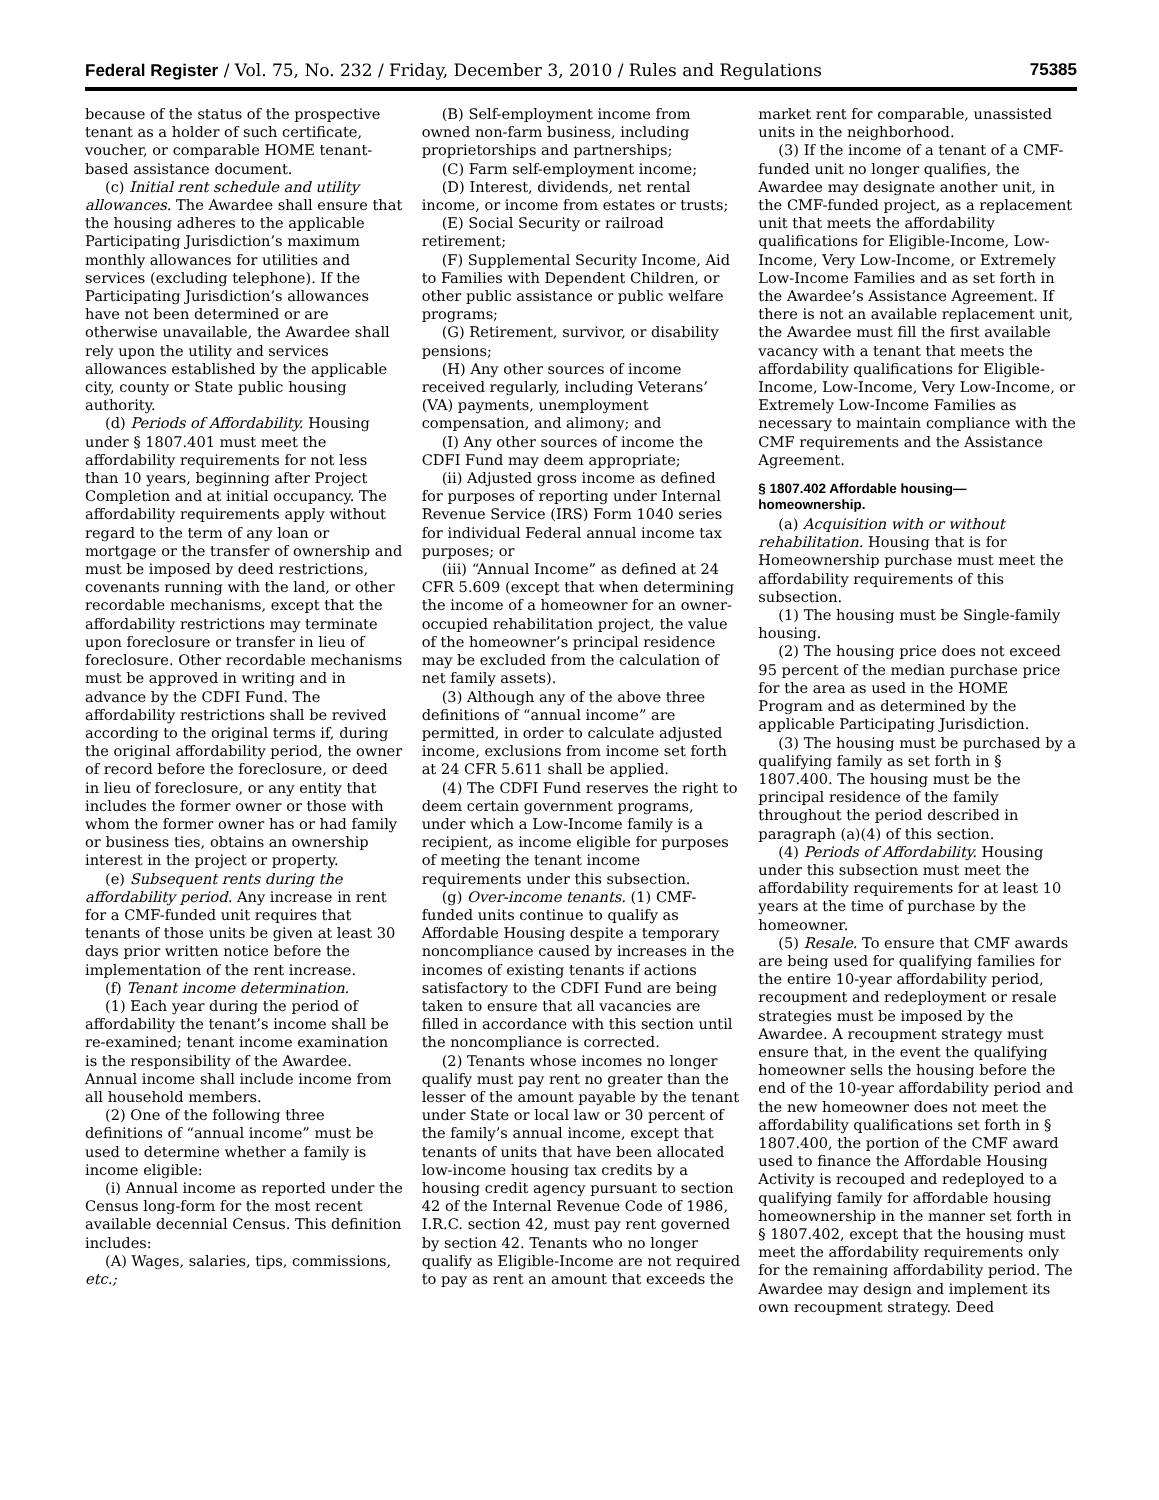Federal Register / Vol. 75, No. 232 / Friday, December 3, 2010 / Rules and Regulations 75385
because of the status of the prospective tenant as a holder of such certificate, voucher, or comparable HOME tenant-based assistance document.
(c) Initial rent schedule and utility allowances. The Awardee shall ensure that the housing adheres to the applicable Participating Jurisdiction’s maximum monthly allowances for utilities and services (excluding telephone). If the Participating Jurisdiction’s allowances have not been determined or are otherwise unavailable, the Awardee shall rely upon the utility and services allowances established by the applicable city, county or State public housing authority.
(d) Periods of Affordability. Housing under § 1807.401 must meet the affordability requirements for not less than 10 years, beginning after Project Completion and at initial occupancy. The affordability requirements apply without regard to the term of any loan or mortgage or the transfer of ownership and must be imposed by deed restrictions, covenants running with the land, or other recordable mechanisms, except that the affordability restrictions may terminate upon foreclosure or transfer in lieu of foreclosure. Other recordable mechanisms must be approved in writing and in advance by the CDFI Fund. The affordability restrictions shall be revived according to the original terms if, during the original affordability period, the owner of record before the foreclosure, or deed in lieu of foreclosure, or any entity that includes the former owner or those with whom the former owner has or had family or business ties, obtains an ownership interest in the project or property.
(e) Subsequent rents during the affordability period. Any increase in rent for a CMF-funded unit requires that tenants of those units be given at least 30 days prior written notice before the implementation of the rent increase.
(f) Tenant income determination.
(1) Each year during the period of affordability the tenant’s income shall be re-examined; tenant income examination is the responsibility of the Awardee. Annual income shall include income from all household members.
(2) One of the following three definitions of “annual income” must be used to determine whether a family is income eligible:
(i) Annual income as reported under the Census long-form for the most recent available decennial Census. This definition includes:
(A) Wages, salaries, tips, commissions, etc.;
(B) Self-employment income from owned non-farm business, including proprietorships and partnerships;
(C) Farm self-employment income;
(D) Interest, dividends, net rental income, or income from estates or trusts;
(E) Social Security or railroad retirement;
(F) Supplemental Security Income, Aid to Families with Dependent Children, or other public assistance or public welfare programs;
(G) Retirement, survivor, or disability pensions;
(H) Any other sources of income received regularly, including Veterans’ (VA) payments, unemployment compensation, and alimony; and
(I) Any other sources of income the CDFI Fund may deem appropriate;
(ii) Adjusted gross income as defined for purposes of reporting under Internal Revenue Service (IRS) Form 1040 series for individual Federal annual income tax purposes; or
(iii) “Annual Income” as defined at 24 CFR 5.609 (except that when determining the income of a homeowner for an owner-occupied rehabilitation project, the value of the homeowner’s principal residence may be excluded from the calculation of net family assets).
(3) Although any of the above three definitions of “annual income” are permitted, in order to calculate adjusted income, exclusions from income set forth at 24 CFR 5.611 shall be applied.
(4) The CDFI Fund reserves the right to deem certain government programs, under which a Low-Income family is a recipient, as income eligible for purposes of meeting the tenant income requirements under this subsection.
(g) Over-income tenants. (1) CMF-funded units continue to qualify as Affordable Housing despite a temporary noncompliance caused by increases in the incomes of existing tenants if actions satisfactory to the CDFI Fund are being taken to ensure that all vacancies are filled in accordance with this section until the noncompliance is corrected.
(2) Tenants whose incomes no longer qualify must pay rent no greater than the lesser of the amount payable by the tenant under State or local law or 30 percent of the family’s annual income, except that tenants of units that have been allocated low-income housing tax credits by a housing credit agency pursuant to section 42 of the Internal Revenue Code of 1986, I.R.C. section 42, must pay rent governed by section 42. Tenants who no longer qualify as Eligible-Income are not required to pay as rent an amount that exceeds the
market rent for comparable, unassisted units in the neighborhood.
(3) If the income of a tenant of a CMF-funded unit no longer qualifies, the Awardee may designate another unit, in the CMF-funded project, as a replacement unit that meets the affordability qualifications for Eligible-Income, Low-Income, Very Low-Income, or Extremely Low-Income Families and as set forth in the Awardee’s Assistance Agreement. If there is not an available replacement unit, the Awardee must fill the first available vacancy with a tenant that meets the affordability qualifications for Eligible-Income, Low-Income, Very Low-Income, or Extremely Low-Income Families as necessary to maintain compliance with the CMF requirements and the Assistance Agreement.
§ 1807.402 Affordable housing— homeownership.
(a) Acquisition with or without rehabilitation. Housing that is for Homeownership purchase must meet the affordability requirements of this subsection.
(1) The housing must be Single-family housing.
(2) The housing price does not exceed 95 percent of the median purchase price for the area as used in the HOME Program and as determined by the applicable Participating Jurisdiction.
(3) The housing must be purchased by a qualifying family as set forth in § 1807.400. The housing must be the principal residence of the family throughout the period described in paragraph (a)(4) of this section.
(4) Periods of Affordability. Housing under this subsection must meet the affordability requirements for at least 10 years at the time of purchase by the homeowner.
(5) Resale. To ensure that CMF awards are being used for qualifying families for the entire 10-year affordability period, recoupment and redeployment or resale strategies must be imposed by the Awardee. A recoupment strategy must ensure that, in the event the qualifying homeowner sells the housing before the end of the 10-year affordability period and the new homeowner does not meet the affordability qualifications set forth in § 1807.400, the portion of the CMF award used to finance the Affordable Housing Activity is recouped and redeployed to a qualifying family for affordable housing homeownership in the manner set forth in § 1807.402, except that the housing must meet the affordability requirements only for the remaining affordability period. The Awardee may design and implement its own recoupment strategy. Deed